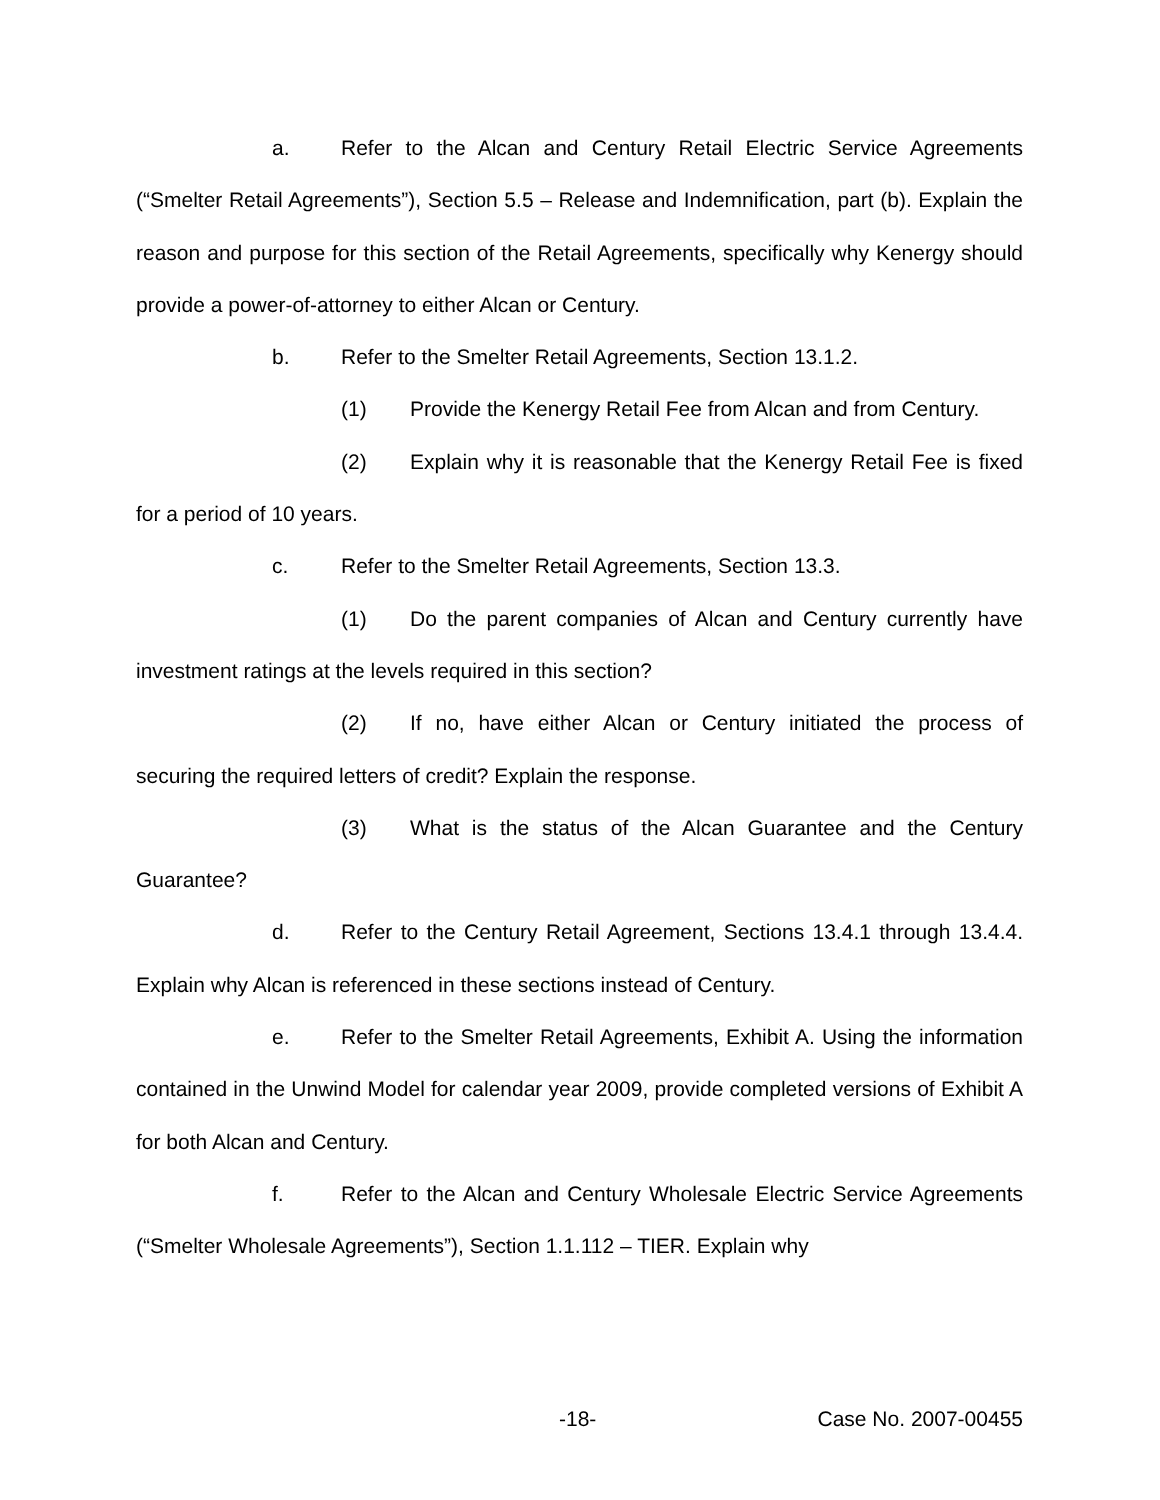a. Refer to the Alcan and Century Retail Electric Service Agreements (“Smelter Retail Agreements”), Section 5.5 – Release and Indemnification, part (b). Explain the reason and purpose for this section of the Retail Agreements, specifically why Kenergy should provide a power-of-attorney to either Alcan or Century.
b. Refer to the Smelter Retail Agreements, Section 13.1.2.
(1) Provide the Kenergy Retail Fee from Alcan and from Century.
(2) Explain why it is reasonable that the Kenergy Retail Fee is fixed for a period of 10 years.
c. Refer to the Smelter Retail Agreements, Section 13.3.
(1) Do the parent companies of Alcan and Century currently have investment ratings at the levels required in this section?
(2) If no, have either Alcan or Century initiated the process of securing the required letters of credit? Explain the response.
(3) What is the status of the Alcan Guarantee and the Century Guarantee?
d. Refer to the Century Retail Agreement, Sections 13.4.1 through 13.4.4. Explain why Alcan is referenced in these sections instead of Century.
e. Refer to the Smelter Retail Agreements, Exhibit A. Using the information contained in the Unwind Model for calendar year 2009, provide completed versions of Exhibit A for both Alcan and Century.
f. Refer to the Alcan and Century Wholesale Electric Service Agreements (“Smelter Wholesale Agreements”), Section 1.1.112 – TIER. Explain why
-18- Case No. 2007-00455